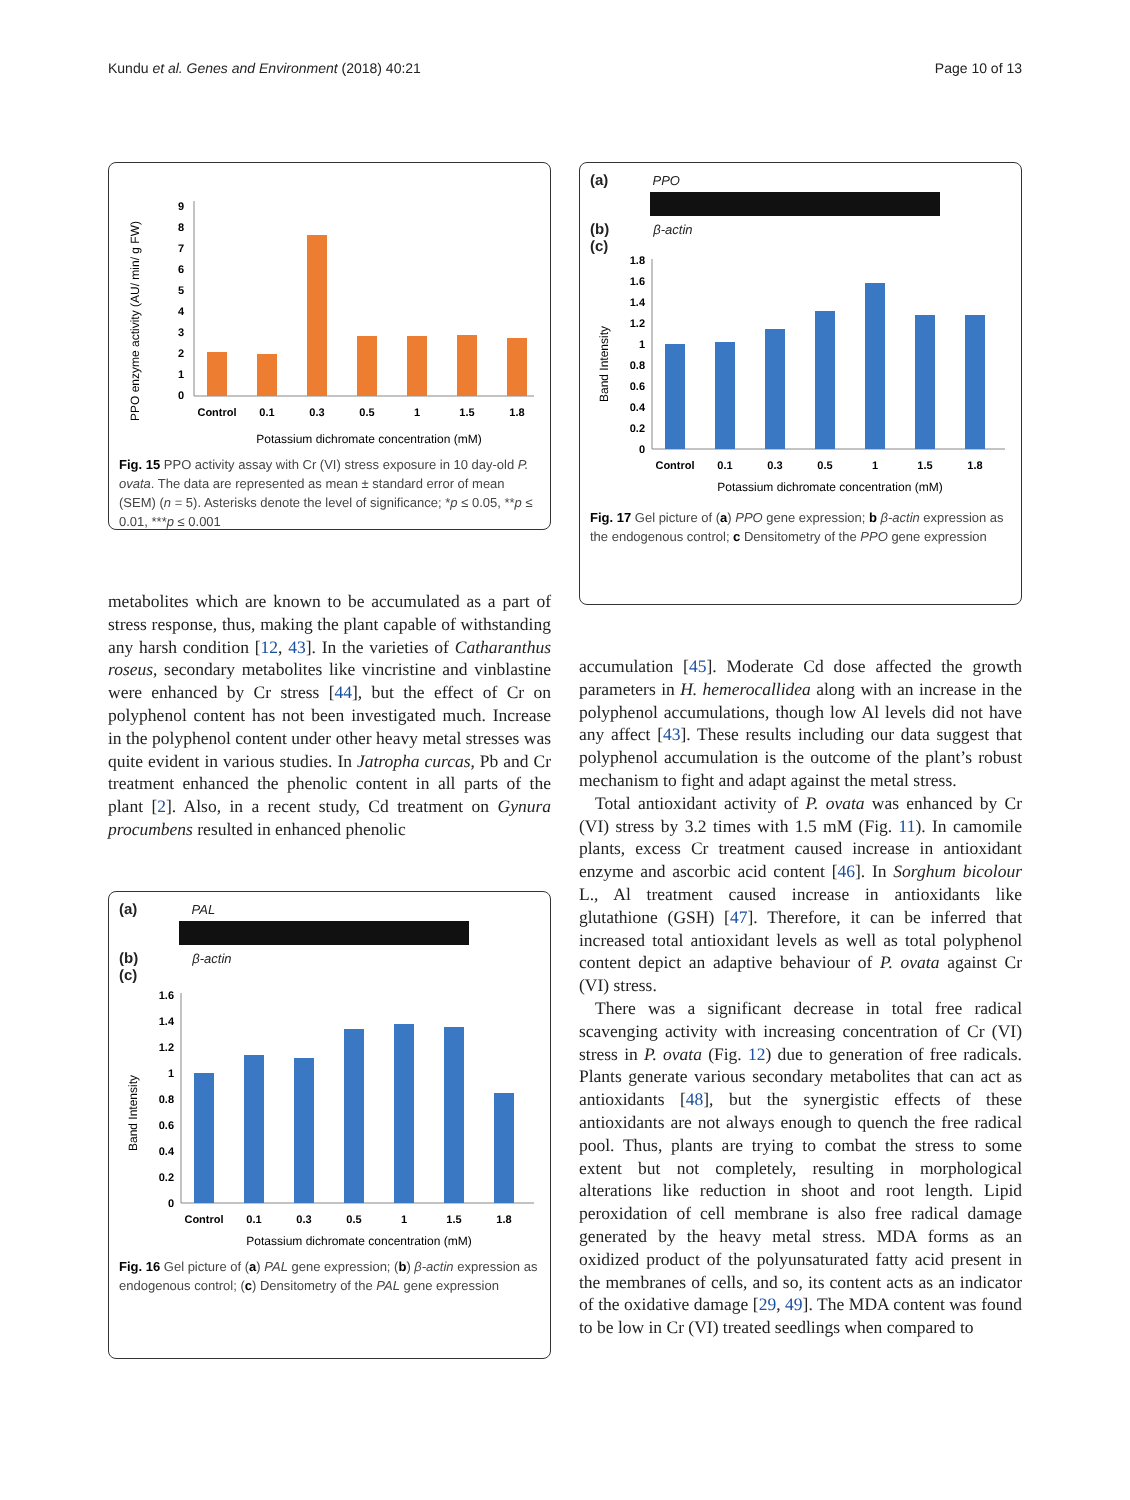Kundu et al. Genes and Environment (2018) 40:21 Page 10 of 13
PPO enzyme activity (AU/ min/ g FW)
0
1
2
3
4
5
6
7
8
9
Control
0.1
0.3
0.5
1
1.5
1.8
Potassium dichromate concentration (mM)
Fig. 15 PPO activity assay with Cr (VI) stress exposure in 10 day-old P. ovata. The data are represented as mean ± standard error of mean (SEM) (n = 5). Asterisks denote the level of significance; *p ≤ 0.05, **p ≤ 0.01, ***p ≤ 0.001
metabolites which are known to be accumulated as a part of stress response, thus, making the plant capable of withstanding any harsh condition [12, 43]. In the varieties of Catharanthus roseus, secondary metabolites like vincristine and vinblastine were enhanced by Cr stress [44], but the effect of Cr on polyphenol content has not been investigated much. Increase in the polyphenol content under other heavy metal stresses was quite evident in various studies. In Jatropha curcas, Pb and Cr treatment enhanced the phenolic content in all parts of the plant [2]. Also, in a recent study, Cd treatment on Gynura procumbens resulted in enhanced phenolic
(a) PAL
(b) β-actin
(c)
Band Intensity
0
0.2
0.4
0.6
0.8
1
1.2
1.4
1.6
Control
0.1
0.3
0.5
1
1.5
1.8
Potassium dichromate concentration (mM)
Fig. 16 Gel picture of (a) PAL gene expression; (b) β-actin expression as endogenous control; (c) Densitometry of the PAL gene expression
(a) PPO
(b) β-actin
(c)
Band Intensity
0
0.2
0.4
0.6
0.8
1
1.2
1.4
1.6
1.8
Control
0.1
0.3
0.5
1
1.5
1.8
Potassium dichromate concentration (mM)
Fig. 17 Gel picture of (a) PPO gene expression; b β-actin expression as the endogenous control; c Densitometry of the PPO gene expression
accumulation [45]. Moderate Cd dose affected the growth parameters in H. hemerocallidea along with an increase in the polyphenol accumulations, though low Al levels did not have any affect [43]. These results including our data suggest that polyphenol accumulation is the outcome of the plant’s robust mechanism to fight and adapt against the metal stress.
Total antioxidant activity of P. ovata was enhanced by Cr (VI) stress by 3.2 times with 1.5 mM (Fig. 11). In camomile plants, excess Cr treatment caused increase in antioxidant enzyme and ascorbic acid content [46]. In Sorghum bicolour L., Al treatment caused increase in antioxidants like glutathione (GSH) [47]. Therefore, it can be inferred that increased total antioxidant levels as well as total polyphenol content depict an adaptive behaviour of P. ovata against Cr (VI) stress.
There was a significant decrease in total free radical scavenging activity with increasing concentration of Cr (VI) stress in P. ovata (Fig. 12) due to generation of free radicals. Plants generate various secondary metabolites that can act as antioxidants [48], but the synergistic effects of these antioxidants are not always enough to quench the free radical pool. Thus, plants are trying to combat the stress to some extent but not completely, resulting in morphological alterations like reduction in shoot and root length. Lipid peroxidation of cell membrane is also free radical damage generated by the heavy metal stress. MDA forms as an oxidized product of the polyunsaturated fatty acid present in the membranes of cells, and so, its content acts as an indicator of the oxidative damage [29, 49]. The MDA content was found to be low in Cr (VI) treated seedlings when compared to